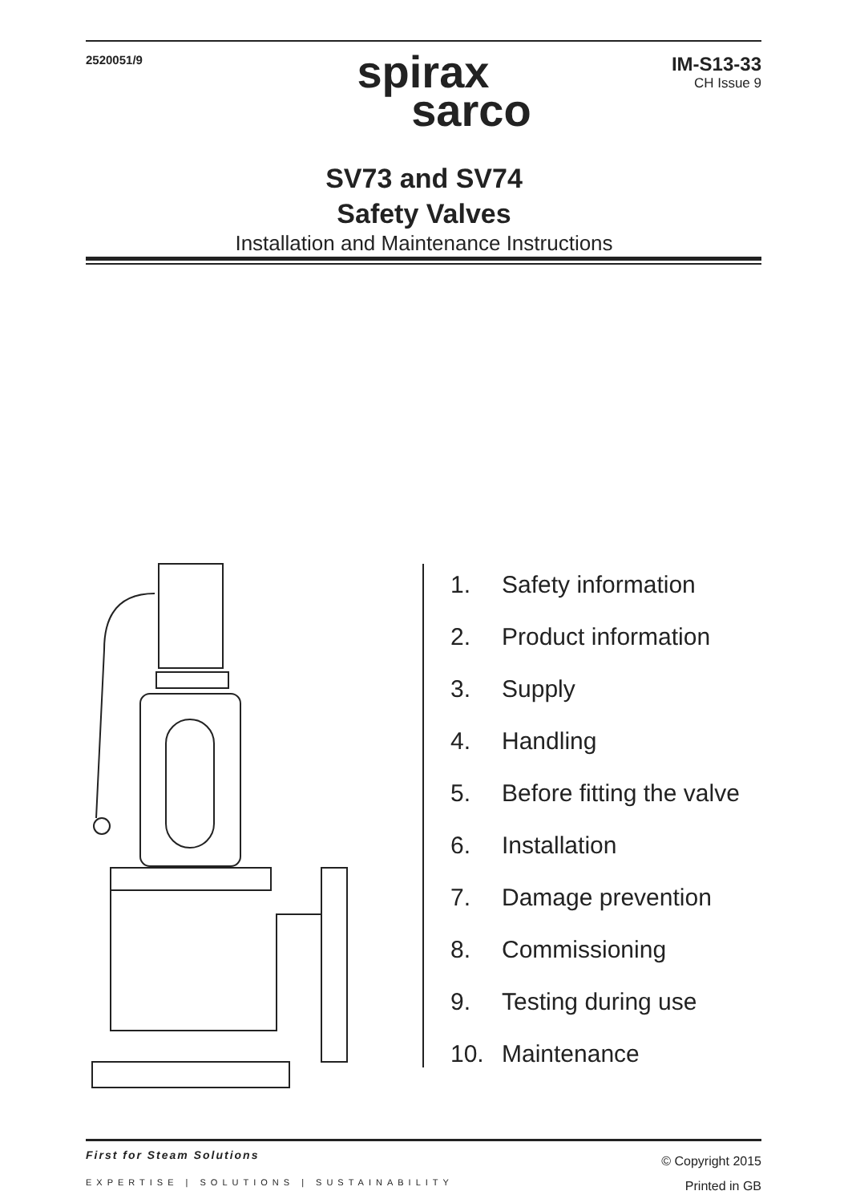2520051/9
spirax
sarco
IM-S13-33
CH Issue 9
SV73 and SV74
Safety Valves
Installation and Maintenance Instructions
1. Safety information
2. Product information
3. Supply
4. Handling
5. Before fitting the valve
6. Installation
7. Damage prevention
8. Commissioning
9. Testing during use
10. Maintenance
First for Steam Solutions
EXPERTISE | SOLUTIONS | SUSTAINABILITY
© Copyright 2015
Printed in GB